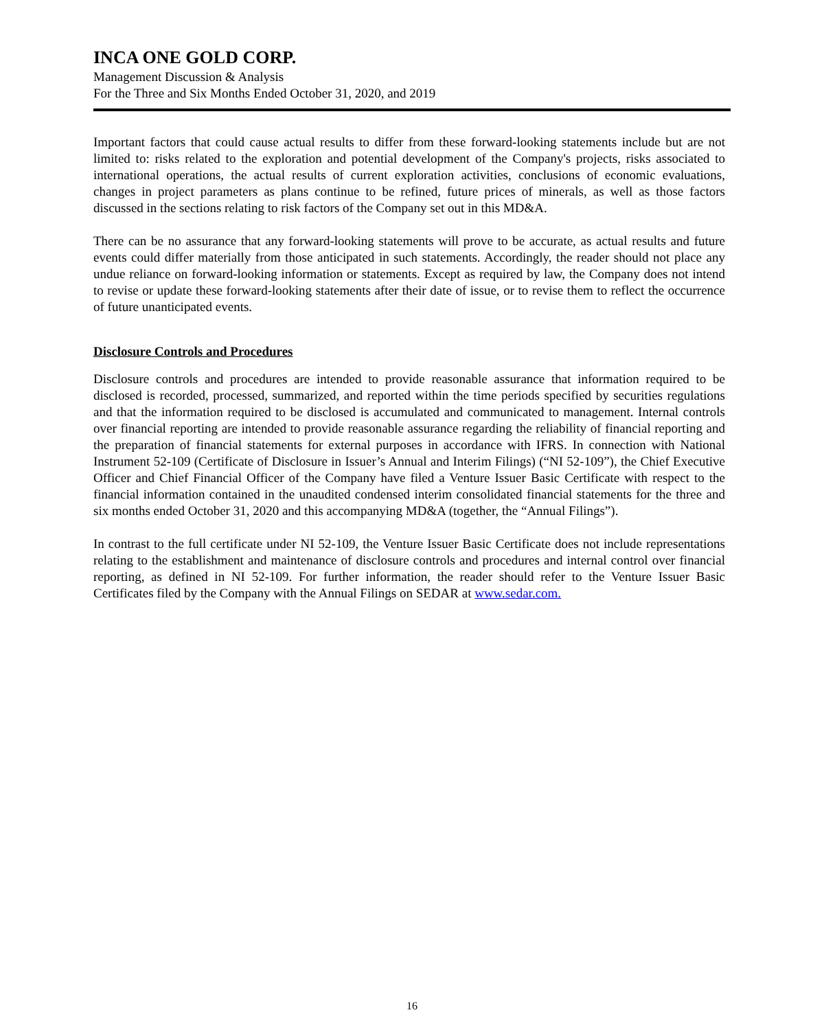INCA ONE GOLD CORP.
Management Discussion & Analysis
For the Three and Six Months Ended October 31, 2020, and 2019
Important factors that could cause actual results to differ from these forward-looking statements include but are not limited to: risks related to the exploration and potential development of the Company's projects, risks associated to international operations, the actual results of current exploration activities, conclusions of economic evaluations, changes in project parameters as plans continue to be refined, future prices of minerals, as well as those factors discussed in the sections relating to risk factors of the Company set out in this MD&A.
There can be no assurance that any forward-looking statements will prove to be accurate, as actual results and future events could differ materially from those anticipated in such statements. Accordingly, the reader should not place any undue reliance on forward-looking information or statements. Except as required by law, the Company does not intend to revise or update these forward-looking statements after their date of issue, or to revise them to reflect the occurrence of future unanticipated events.
Disclosure Controls and Procedures
Disclosure controls and procedures are intended to provide reasonable assurance that information required to be disclosed is recorded, processed, summarized, and reported within the time periods specified by securities regulations and that the information required to be disclosed is accumulated and communicated to management. Internal controls over financial reporting are intended to provide reasonable assurance regarding the reliability of financial reporting and the preparation of financial statements for external purposes in accordance with IFRS. In connection with National Instrument 52-109 (Certificate of Disclosure in Issuer’s Annual and Interim Filings) (“NI 52-109”), the Chief Executive Officer and Chief Financial Officer of the Company have filed a Venture Issuer Basic Certificate with respect to the financial information contained in the unaudited condensed interim consolidated financial statements for the three and six months ended October 31, 2020 and this accompanying MD&A (together, the “Annual Filings”).
In contrast to the full certificate under NI 52-109, the Venture Issuer Basic Certificate does not include representations relating to the establishment and maintenance of disclosure controls and procedures and internal control over financial reporting, as defined in NI 52-109. For further information, the reader should refer to the Venture Issuer Basic Certificates filed by the Company with the Annual Filings on SEDAR at www.sedar.com.
16